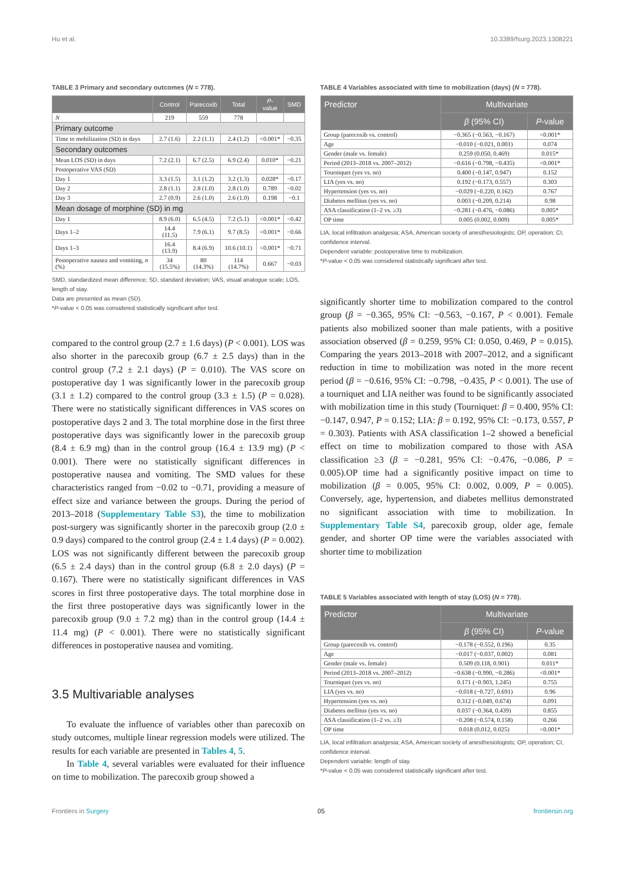Hu et al. 10.3389/fsurg.2023.1308221
TABLE 3 Primary and secondary outcomes (N = 778).
| | Control | Parecoxib | Total | P -value | SMD |
| --- | --- | --- | --- | --- | --- |
| N | 219 | 559 | 778 | | |
| Primary outcome | | | | | |
| Time to mobilization (SD) in days | 2.7 (1.6) | 2.2 (1.1) | 2.4 (1.2) | <0.001* | −0.35 |
| Secondary outcomes | | | | | |
| Mean LOS (SD) in days | 7.2 (2.1) | 6.7 (2.5) | 6.9 (2.4) | 0.010* | −0.21 |
| Postoperative VAS (SD) | | | | | |
| Day 1 | 3.3 (1.5) | 3.1 (1.2) | 3.2 (1.3) | 0.028* | −0.17 |
| Day 2 | 2.8 (1.1) | 2.8 (1.0) | 2.8 (1.0) | 0.789 | −0.02 |
| Day 3 | 2.7 (0.9) | 2.6 (1.0) | 2.6 (1.0) | 0.198 | −0.1 |
| Mean dosage of morphine (SD) in mg | | | | | |
| Day 1 | 8.9 (6.0) | 6.5 (4.5) | 7.2 (5.1) | <0.001* | −0.42 |
| Days 1–2 | 14.4 (11.5) | 7.9 (6.1) | 9.7 (8.5) | <0.001* | −0.66 |
| Days 1–3 | 16.4 (13.9) | 8.4 (6.9) | 10.6 (10.1) | <0.001* | −0.71 |
| Postoperative nausea and vomiting, n (%) | 34 (15.5%) | 80 (14.3%) | 114 (14.7%) | 0.667 | −0.03 |
SMD, standardized mean difference; SD, standard deviation; VAS, visual analogue scale; LOS, length of stay.
Data are presented as mean (SD).
*P-value < 0.05 was considered statistically significant after test.
compared to the control group (2.7 ± 1.6 days) (P < 0.001). LOS was also shorter in the parecoxib group (6.7 ± 2.5 days) than in the control group (7.2 ± 2.1 days) (P = 0.010). The VAS score on postoperative day 1 was significantly lower in the parecoxib group (3.1 ± 1.2) compared to the control group (3.3 ± 1.5) (P = 0.028). There were no statistically significant differences in VAS scores on postoperative days 2 and 3. The total morphine dose in the first three postoperative days was significantly lower in the parecoxib group (8.4 ± 6.9 mg) than in the control group (16.4 ± 13.9 mg) (P < 0.001). There were no statistically significant differences in postoperative nausea and vomiting. The SMD values for these characteristics ranged from −0.02 to −0.71, providing a measure of effect size and variance between the groups. During the period of 2013–2018 (Supplementary Table S3), the time to mobilization post-surgery was significantly shorter in the parecoxib group (2.0 ± 0.9 days) compared to the control group (2.4 ± 1.4 days) (P = 0.002). LOS was not significantly different between the parecoxib group (6.5 ± 2.4 days) than in the control group (6.8 ± 2.0 days) (P = 0.167). There were no statistically significant differences in VAS scores in first three postoperative days. The total morphine dose in the first three postoperative days was significantly lower in the parecoxib group (9.0 ± 7.2 mg) than in the control group (14.4 ± 11.4 mg) (P < 0.001). There were no statistically significant differences in postoperative nausea and vomiting.
3.5 Multivariable analyses
To evaluate the influence of variables other than parecoxib on study outcomes, multiple linear regression models were utilized. The results for each variable are presented in Tables 4, 5.
In Table 4, several variables were evaluated for their influence on time to mobilization. The parecoxib group showed a
TABLE 4 Variables associated with time to mobilization (days) (N = 778).
| Predictor | Multivariate | |
| --- | --- | --- |
| | β (95% CI) | P -value |
| Group (parecoxib vs. control) | −0.365 (−0.563, −0.167) | <0.001* |
| Age | −0.010 (−0.021, 0.001) | 0.074 |
| Gender (male vs. female) | 0.259 (0.050, 0.469) | 0.015* |
| Period (2013–2018 vs. 2007–2012) | −0.616 (−0.798, −0.435) | <0.001* |
| Tourniquet (yes vs. no) | 0.400 (−0.147, 0.947) | 0.152 |
| LIA (yes vs. no) | 0.192 (−0.173, 0.557) | 0.303 |
| Hypertension (yes vs. no) | −0.029 (−0.220, 0.162) | 0.767 |
| Diabetes mellitus (yes vs. no) | 0.003 (−0.209, 0.214) | 0.98 |
| ASA classification (1–2 vs. ≥3) | −0.281 (−0.476, −0.086) | 0.005* |
| OP time | 0.005 (0.002, 0.009) | 0.005* |
LIA, local infiltration analgesia; ASA, American society of anesthesiologists; OP, operation; CI, confidence interval.
Dependent variable: postoperative time to mobilization.
*P-value < 0.05 was considered statistically significant after test.
significantly shorter time to mobilization compared to the control group (β = −0.365, 95% CI: −0.563, −0.167, P < 0.001). Female patients also mobilized sooner than male patients, with a positive association observed (β = 0.259, 95% CI: 0.050, 0.469, P = 0.015). Comparing the years 2013–2018 with 2007–2012, and a significant reduction in time to mobilization was noted in the more recent period (β = −0.616, 95% CI: −0.798, −0.435, P < 0.001). The use of a tourniquet and LIA neither was found to be significantly associated with mobilization time in this study (Tourniquet: β = 0.400, 95% CI: −0.147, 0.947, P = 0.152; LIA: β = 0.192, 95% CI: −0.173, 0.557, P = 0.303). Patients with ASA classification 1–2 showed a beneficial effect on time to mobilization compared to those with ASA classification ≥3 (β = −0.281, 95% CI: −0.476, −0.086, P = 0.005).OP time had a significantly positive impact on time to mobilization (β = 0.005, 95% CI: 0.002, 0.009, P = 0.005). Conversely, age, hypertension, and diabetes mellitus demonstrated no significant association with time to mobilization. In Supplementary Table S4, parecoxib group, older age, female gender, and shorter OP time were the variables associated with shorter time to mobilization
TABLE 5 Variables associated with length of stay (LOS) (N = 778).
| Predictor | Multivariate | |
| --- | --- | --- |
| | β (95% CI) | P -value |
| Group (parecoxib vs. control) | −0.178 (−0.552, 0.196) | 0.35 |
| Age | −0.017 (−0.037, 0.002) | 0.081 |
| Gender (male vs. female) | 0.509 (0.118, 0.901) | 0.011* |
| Period (2013–2018 vs. 2007–2012) | −0.638 (−0.990, −0.286) | <0.001* |
| Tourniquet (yes vs. no) | 0.171 (−0.903, 1.245) | 0.755 |
| LIA (yes vs. no) | −0.018 (−0.727, 0.691) | 0.96 |
| Hypertension (yes vs. no) | 0.312 (−0.049, 0.674) | 0.091 |
| Diabetes mellitus (yes vs. no) | 0.037 (−0.364, 0.439) | 0.855 |
| ASA classification (1–2 vs. ≥3) | −0.208 (−0.574, 0.158) | 0.266 |
| OP time | 0.018 (0.012, 0.025) | <0.001* |
LIA, local infiltration analgesia; ASA, American society of anesthesiologists; OP, operation; CI, confidence interval.
Dependent variable: length of stay.
*P-value < 0.05 was considered statistically significant after test.
Frontiers in Surgery 05 frontiersin.org